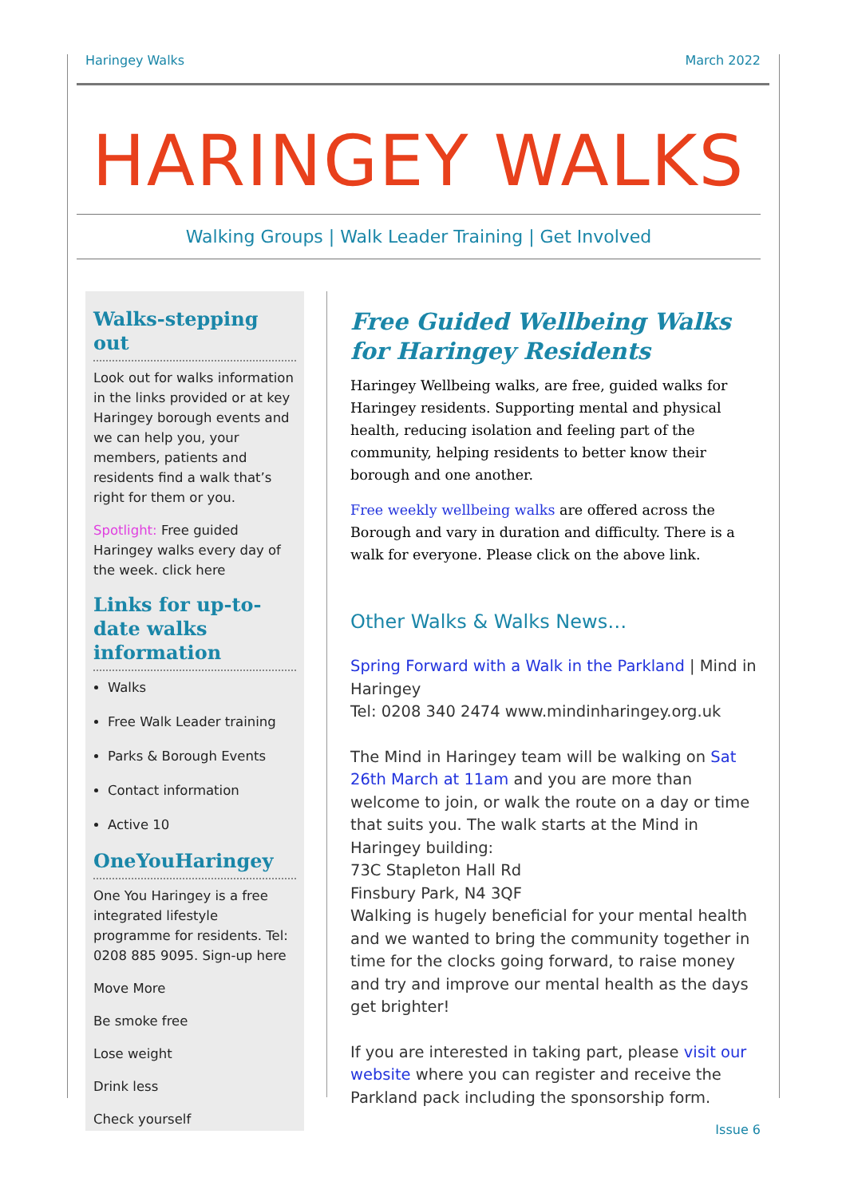Haringey Walks March 2022
HARINGEY WALKS
Walking Groups | Walk Leader Training | Get Involved
Walks-stepping out
Look out for walks information in the links provided or at key Haringey borough events and we can help you, your members, patients and residents find a walk that’s right for them or you.
Spotlight: Free guided Haringey walks every day of the week. click here
Links for up-to-date walks information
Walks
Free Walk Leader training
Parks & Borough Events
Contact information
Active 10
OneYouHaringey
One You Haringey is a free integrated lifestyle programme for residents. Tel: 0208 885 9095. Sign-up here
Move More
Be smoke free
Lose weight
Drink less
Check yourself
Free Guided Wellbeing Walks for Haringey Residents
Haringey Wellbeing walks, are free, guided walks for Haringey residents. Supporting mental and physical health, reducing isolation and feeling part of the community, helping residents to better know their borough and one another.
Free weekly wellbeing walks are offered across the Borough and vary in duration and difficulty. There is a walk for everyone. Please click on the above link.
Other Walks & Walks News…
Spring Forward with a Walk in the Parkland | Mind in Haringey
Tel: 0208 340 2474 www.mindinharingey.org.uk
The Mind in Haringey team will be walking on Sat 26th March at 11am and you are more than welcome to join, or walk the route on a day or time that suits you. The walk starts at the Mind in Haringey building:
73C Stapleton Hall Rd
Finsbury Park, N4 3QF
Walking is hugely beneficial for your mental health and we wanted to bring the community together in time for the clocks going forward, to raise money and try and improve our mental health as the days get brighter!
If you are interested in taking part, please visit our website where you can register and receive the Parkland pack including the sponsorship form.
Issue 6